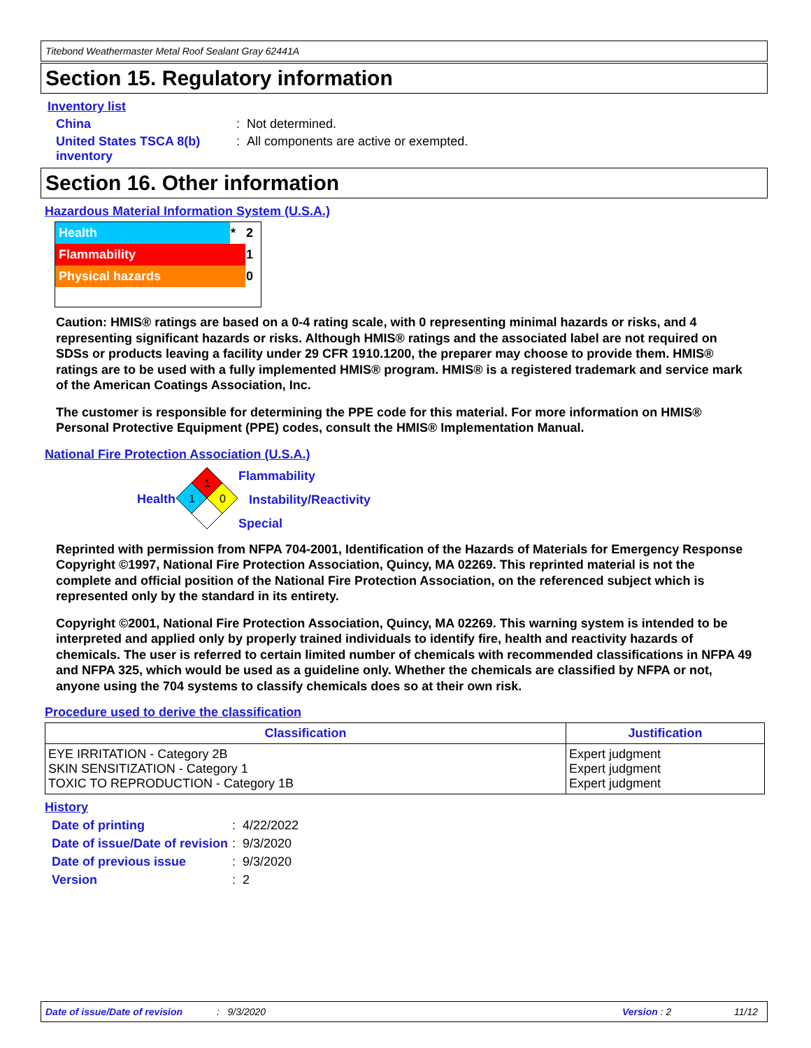Titebond Weathermaster Metal Roof Sealant Gray 62441A
Section 15. Regulatory information
Inventory list
China : Not determined.
United States TSCA 8(b) inventory
: All components are active or exempted.
Section 16. Other information
Hazardous Material Information System (U.S.A.)
| Health | * | 2 |
| Flammability | | 1 |
| Physical hazards | | 0 |
Caution: HMIS® ratings are based on a 0-4 rating scale, with 0 representing minimal hazards or risks, and 4 representing significant hazards or risks. Although HMIS® ratings and the associated label are not required on SDSs or products leaving a facility under 29 CFR 1910.1200, the preparer may choose to provide them. HMIS® ratings are to be used with a fully implemented HMIS® program. HMIS® is a registered trademark and service mark of the American Coatings Association, Inc.
The customer is responsible for determining the PPE code for this material. For more information on HMIS® Personal Protective Equipment (PPE) codes, consult the HMIS® Implementation Manual.
National Fire Protection Association (U.S.A.)
Health
1
1
0
Flammability
Instability/Reactivity
Special
Reprinted with permission from NFPA 704-2001, Identification of the Hazards of Materials for Emergency Response Copyright ©1997, National Fire Protection Association, Quincy, MA 02269. This reprinted material is not the complete and official position of the National Fire Protection Association, on the referenced subject which is represented only by the standard in its entirety.
Copyright ©2001, National Fire Protection Association, Quincy, MA 02269. This warning system is intended to be interpreted and applied only by properly trained individuals to identify fire, health and reactivity hazards of chemicals. The user is referred to certain limited number of chemicals with recommended classifications in NFPA 49 and NFPA 325, which would be used as a guideline only. Whether the chemicals are classified by NFPA or not, anyone using the 704 systems to classify chemicals does so at their own risk.
Procedure used to derive the classification
| Classification | Justification |
| --- | --- |
| EYE IRRITATION - Category 2B SKIN SENSITIZATION - Category 1 TOXIC TO REPRODUCTION - Category 1B | Expert judgment Expert judgment Expert judgment |
History
Date of printing : 4/22/2022
Date of issue/Date of revision
: 9/3/2020
Date of previous issue : 9/3/2020
Version : 2
Date of issue/Date of revision: 9/3/2020 Version : 2 11/12